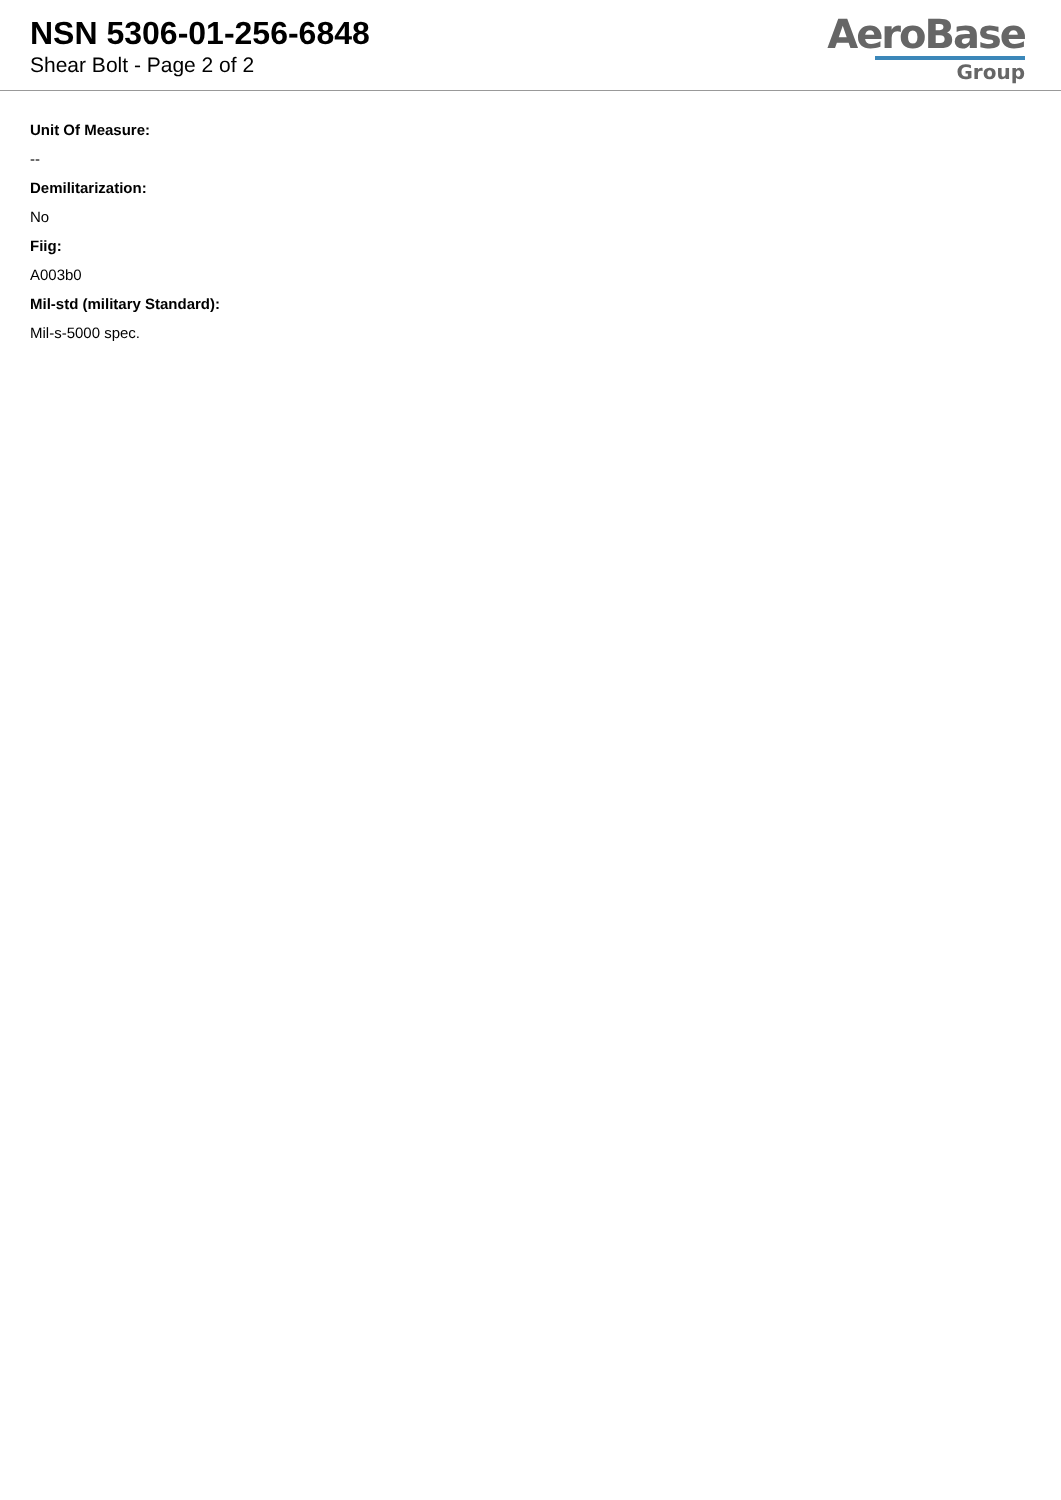NSN 5306-01-256-6848
Shear Bolt - Page 2 of 2
AeroBase
Group
Unit Of Measure:
--
Demilitarization:
No
Fiig:
A003b0
Mil-std (military Standard):
Mil-s-5000 spec.